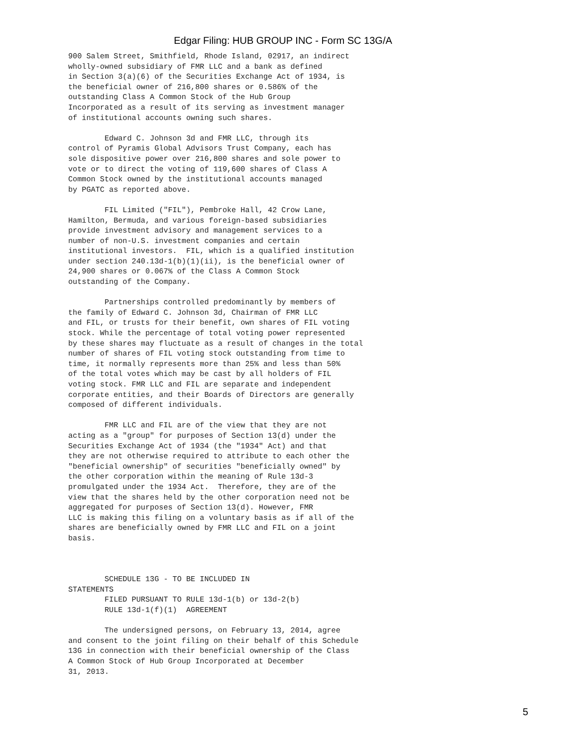Edgar Filing: HUB GROUP INC - Form SC 13G/A
900 Salem Street, Smithfield, Rhode Island, 02917, an indirect
wholly-owned subsidiary of FMR LLC and a bank as defined
in Section 3(a)(6) of the Securities Exchange Act of 1934, is
the beneficial owner of 216,800 shares or 0.586% of the
outstanding Class A Common Stock of the Hub Group
Incorporated as a result of its serving as investment manager
of institutional accounts owning such shares.

        Edward C. Johnson 3d and FMR LLC, through its
control of Pyramis Global Advisors Trust Company, each has
sole dispositive power over 216,800 shares and sole power to
vote or to direct the voting of 119,600 shares of Class A
Common Stock owned by the institutional accounts managed
by PGATC as reported above.

        FIL Limited ("FIL"), Pembroke Hall, 42 Crow Lane,
Hamilton, Bermuda, and various foreign-based subsidiaries
provide investment advisory and management services to a
number of non-U.S. investment companies and certain
institutional investors.  FIL, which is a qualified institution
under section 240.13d-1(b)(1)(ii), is the beneficial owner of
24,900 shares or 0.067% of the Class A Common Stock
outstanding of the Company.

        Partnerships controlled predominantly by members of
the family of Edward C. Johnson 3d, Chairman of FMR LLC
and FIL, or trusts for their benefit, own shares of FIL voting
stock. While the percentage of total voting power represented
by these shares may fluctuate as a result of changes in the total
number of shares of FIL voting stock outstanding from time to
time, it normally represents more than 25% and less than 50%
of the total votes which may be cast by all holders of FIL
voting stock. FMR LLC and FIL are separate and independent
corporate entities, and their Boards of Directors are generally
composed of different individuals.

        FMR LLC and FIL are of the view that they are not
acting as a "group" for purposes of Section 13(d) under the
Securities Exchange Act of 1934 (the "1934" Act) and that
they are not otherwise required to attribute to each other the
"beneficial ownership" of securities "beneficially owned" by
the other corporation within the meaning of Rule 13d-3
promulgated under the 1934 Act.  Therefore, they are of the
view that the shares held by the other corporation need not be
aggregated for purposes of Section 13(d). However, FMR
LLC is making this filing on a voluntary basis as if all of the
shares are beneficially owned by FMR LLC and FIL on a joint
basis.



        SCHEDULE 13G - TO BE INCLUDED IN
STATEMENTS
        FILED PURSUANT TO RULE 13d-1(b) or 13d-2(b)
        RULE 13d-1(f)(1)  AGREEMENT

        The undersigned persons, on February 13, 2014, agree
and consent to the joint filing on their behalf of this Schedule
13G in connection with their beneficial ownership of the Class
A Common Stock of Hub Group Incorporated at December
31, 2013.
5